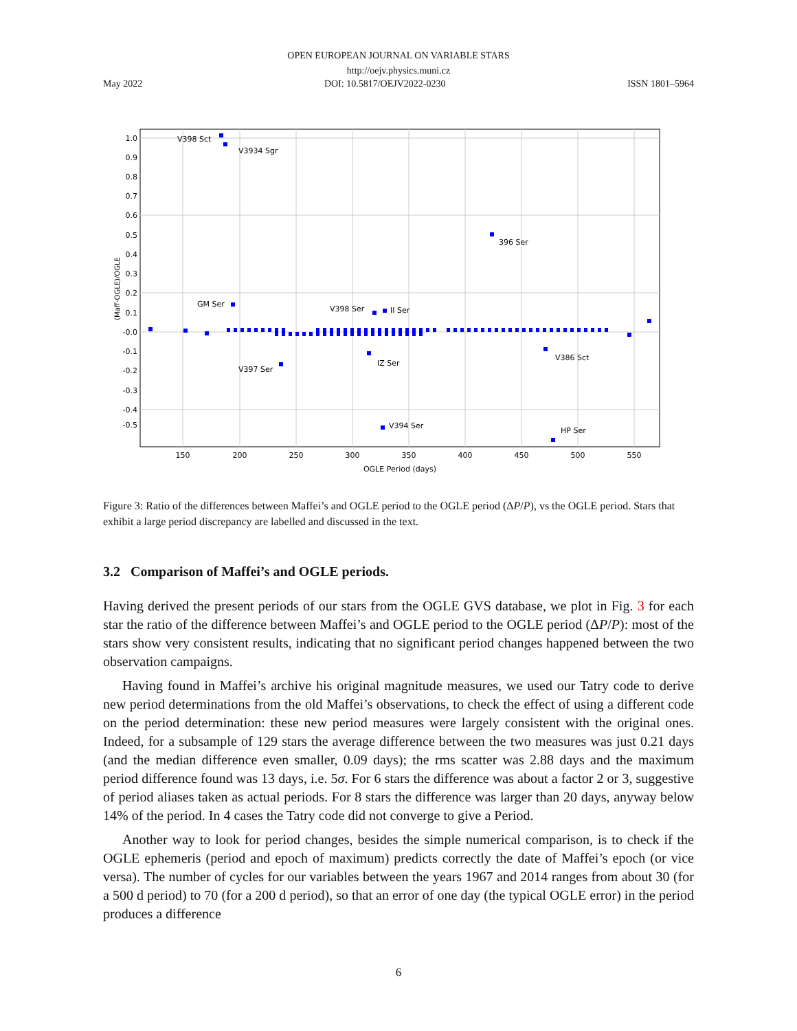OPEN EUROPEAN JOURNAL ON VARIABLE STARS
http://oejv.physics.muni.cz
May 2022 DOI: 10.5817/OEJV2022-0230 ISSN 1801–5964
1.0
0.9
0.8
0.7
0.6
0.5
0.4
0.3
0.2
0.1
-0.0
-0.1
-0.2
-0.3
-0.4
-0.5
150
200
250
300
350
400
450
500
550
OGLE Period (days)
(Maff-OGLE)/OGLE
V398 Sct
V3934 Sgr
396 Ser
GM Ser
V398 Ser
II Ser
V386 Sct
IZ Ser
V397 Ser
V394 Ser
HP Ser
Figure 3: Ratio of the differences between Maffei’s and OGLE period to the OGLE period (ΔP/P), vs the OGLE period. Stars that exhibit a large period discrepancy are labelled and discussed in the text.
3.2 Comparison of Maffei’s and OGLE periods.
Having derived the present periods of our stars from the OGLE GVS database, we plot in Fig. 3 for each star the ratio of the difference between Maffei’s and OGLE period to the OGLE period (ΔP/P): most of the stars show very consistent results, indicating that no significant period changes happened between the two observation campaigns.
Having found in Maffei’s archive his original magnitude measures, we used our Tatry code to derive new period determinations from the old Maffei’s observations, to check the effect of using a different code on the period determination: these new period measures were largely consistent with the original ones. Indeed, for a subsample of 129 stars the average difference between the two measures was just 0.21 days (and the median difference even smaller, 0.09 days); the rms scatter was 2.88 days and the maximum period difference found was 13 days, i.e. 5σ. For 6 stars the difference was about a factor 2 or 3, suggestive of period aliases taken as actual periods. For 8 stars the difference was larger than 20 days, anyway below 14% of the period. In 4 cases the Tatry code did not converge to give a Period.
Another way to look for period changes, besides the simple numerical comparison, is to check if the OGLE ephemeris (period and epoch of maximum) predicts correctly the date of Maffei’s epoch (or vice versa). The number of cycles for our variables between the years 1967 and 2014 ranges from about 30 (for a 500 d period) to 70 (for a 200 d period), so that an error of one day (the typical OGLE error) in the period produces a difference
6